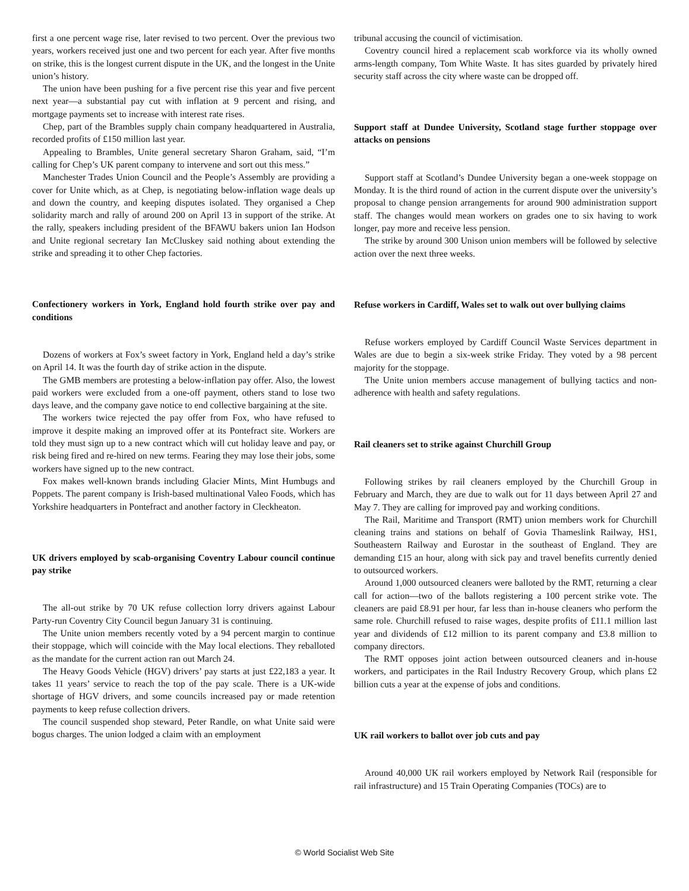first a one percent wage rise, later revised to two percent. Over the previous two years, workers received just one and two percent for each year. After five months on strike, this is the longest current dispute in the UK, and the longest in the Unite union’s history.
The union have been pushing for a five percent rise this year and five percent next year—a substantial pay cut with inflation at 9 percent and rising, and mortgage payments set to increase with interest rate rises.
Chep, part of the Brambles supply chain company headquartered in Australia, recorded profits of £150 million last year.
Appealing to Brambles, Unite general secretary Sharon Graham, said, “I’m calling for Chep’s UK parent company to intervene and sort out this mess.”
Manchester Trades Union Council and the People’s Assembly are providing a cover for Unite which, as at Chep, is negotiating below-inflation wage deals up and down the country, and keeping disputes isolated. They organised a Chep solidarity march and rally of around 200 on April 13 in support of the strike. At the rally, speakers including president of the BFAWU bakers union Ian Hodson and Unite regional secretary Ian McCluskey said nothing about extending the strike and spreading it to other Chep factories.
Confectionery workers in York, England hold fourth strike over pay and conditions
Dozens of workers at Fox’s sweet factory in York, England held a day’s strike on April 14. It was the fourth day of strike action in the dispute.
The GMB members are protesting a below-inflation pay offer. Also, the lowest paid workers were excluded from a one-off payment, others stand to lose two days leave, and the company gave notice to end collective bargaining at the site.
The workers twice rejected the pay offer from Fox, who have refused to improve it despite making an improved offer at its Pontefract site. Workers are told they must sign up to a new contract which will cut holiday leave and pay, or risk being fired and re-hired on new terms. Fearing they may lose their jobs, some workers have signed up to the new contract.
Fox makes well-known brands including Glacier Mints, Mint Humbugs and Poppets. The parent company is Irish-based multinational Valeo Foods, which has Yorkshire headquarters in Pontefract and another factory in Cleckheaton.
UK drivers employed by scab-organising Coventry Labour council continue pay strike
The all-out strike by 70 UK refuse collection lorry drivers against Labour Party-run Coventry City Council begun January 31 is continuing.
The Unite union members recently voted by a 94 percent margin to continue their stoppage, which will coincide with the May local elections. They reballoted as the mandate for the current action ran out March 24.
The Heavy Goods Vehicle (HGV) drivers’ pay starts at just £22,183 a year. It takes 11 years’ service to reach the top of the pay scale. There is a UK-wide shortage of HGV drivers, and some councils increased pay or made retention payments to keep refuse collection drivers.
The council suspended shop steward, Peter Randle, on what Unite said were bogus charges. The union lodged a claim with an employment
tribunal accusing the council of victimisation.
Coventry council hired a replacement scab workforce via its wholly owned arms-length company, Tom White Waste. It has sites guarded by privately hired security staff across the city where waste can be dropped off.
Support staff at Dundee University, Scotland stage further stoppage over attacks on pensions
Support staff at Scotland’s Dundee University began a one-week stoppage on Monday. It is the third round of action in the current dispute over the university’s proposal to change pension arrangements for around 900 administration support staff. The changes would mean workers on grades one to six having to work longer, pay more and receive less pension.
The strike by around 300 Unison union members will be followed by selective action over the next three weeks.
Refuse workers in Cardiff, Wales set to walk out over bullying claims
Refuse workers employed by Cardiff Council Waste Services department in Wales are due to begin a six-week strike Friday. They voted by a 98 percent majority for the stoppage.
The Unite union members accuse management of bullying tactics and non-adherence with health and safety regulations.
Rail cleaners set to strike against Churchill Group
Following strikes by rail cleaners employed by the Churchill Group in February and March, they are due to walk out for 11 days between April 27 and May 7. They are calling for improved pay and working conditions.
The Rail, Maritime and Transport (RMT) union members work for Churchill cleaning trains and stations on behalf of Govia Thameslink Railway, HS1, Southeastern Railway and Eurostar in the southeast of England. They are demanding £15 an hour, along with sick pay and travel benefits currently denied to outsourced workers.
Around 1,000 outsourced cleaners were balloted by the RMT, returning a clear call for action—two of the ballots registering a 100 percent strike vote. The cleaners are paid £8.91 per hour, far less than in-house cleaners who perform the same role. Churchill refused to raise wages, despite profits of £11.1 million last year and dividends of £12 million to its parent company and £3.8 million to company directors.
The RMT opposes joint action between outsourced cleaners and in-house workers, and participates in the Rail Industry Recovery Group, which plans £2 billion cuts a year at the expense of jobs and conditions.
UK rail workers to ballot over job cuts and pay
Around 40,000 UK rail workers employed by Network Rail (responsible for rail infrastructure) and 15 Train Operating Companies (TOCs) are to
© World Socialist Web Site